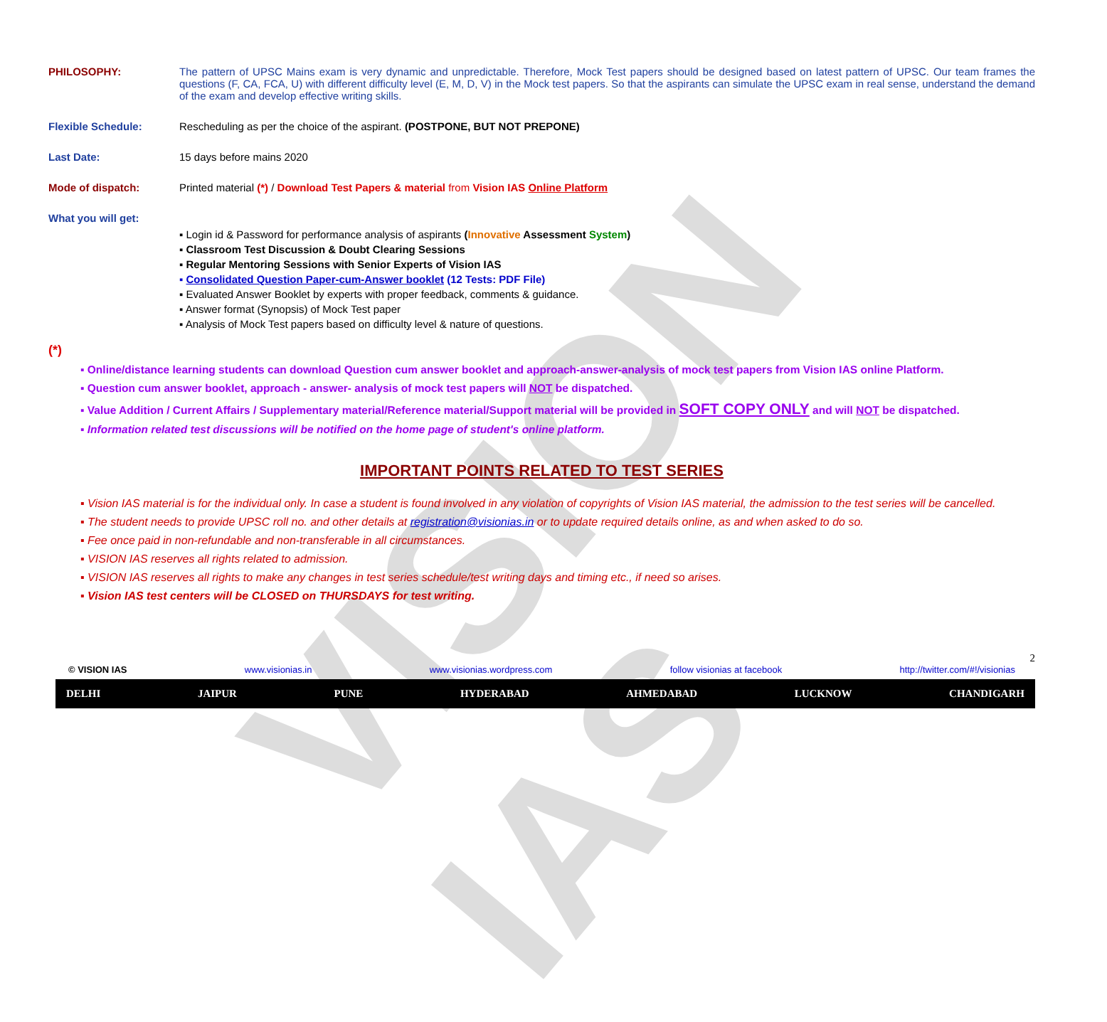VISION IAS
PHILOSOPHY: The pattern of UPSC Mains exam is very dynamic and unpredictable. Therefore, Mock Test papers should be designed based on latest pattern of UPSC. Our team frames the questions (F, CA, FCA, U) with different difficulty level (E, M, D, V) in the Mock test papers. So that the aspirants can simulate the UPSC exam in real sense, understand the demand of the exam and develop effective writing skills.
Flexible Schedule: Rescheduling as per the choice of the aspirant. (POSTPONE, BUT NOT PREPONE)
Last Date: 15 days before mains 2020
Mode of dispatch: Printed material (*) / Download Test Papers & material from Vision IAS Online Platform
What you will get:
▪ Login id & Password for performance analysis of aspirants (Innovative Assessment System)
▪ Classroom Test Discussion & Doubt Clearing Sessions
▪ Regular Mentoring Sessions with Senior Experts of Vision IAS
▪ Consolidated Question Paper-cum-Answer booklet (12 Tests: PDF File)
▪ Evaluated Answer Booklet by experts with proper feedback, comments & guidance.
▪ Answer format (Synopsis) of Mock Test paper
▪ Analysis of Mock Test papers based on difficulty level & nature of questions.
(*)
▪ Online/distance learning students can download Question cum answer booklet and approach-answer-analysis of mock test papers from Vision IAS online Platform.
▪ Question cum answer booklet, approach - answer- analysis of mock test papers will NOT be dispatched.
▪ Value Addition / Current Affairs / Supplementary material/Reference material/Support material will be provided in SOFT COPY ONLY and will NOT be dispatched.
▪ Information related test discussions will be notified on the home page of student's online platform.
IMPORTANT POINTS RELATED TO TEST SERIES
▪ Vision IAS material is for the individual only. In case a student is found involved in any violation of copyrights of Vision IAS material, the admission to the test series will be cancelled.
▪ The student needs to provide UPSC roll no. and other details at registration@visionias.in or to update required details online, as and when asked to do so.
▪ Fee once paid in non-refundable and non-transferable in all circumstances.
▪ VISION IAS reserves all rights related to admission.
▪ VISION IAS reserves all rights to make any changes in test series schedule/test writing days and timing etc., if need so arises.
▪ Vision IAS test centers will be CLOSED on THURSDAYS for test writing.
2
© VISION IAS www.visionias.in www.visionias.wordpress.com follow visionias at facebook http://twitter.com/#!/visionias
DELHI JAIPUR PUNE HYDERABAD AHMEDABAD LUCKNOW CHANDIGARH